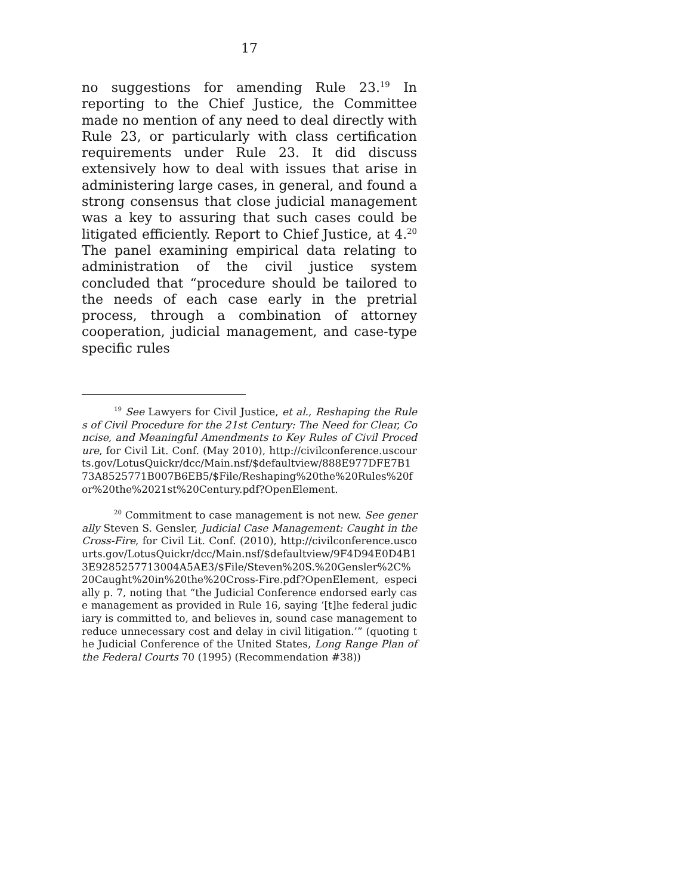17
no suggestions for amending Rule 23.<sup>19</sup> In reporting to the Chief Justice, the Committee made no mention of any need to deal directly with Rule 23, or particularly with class certification requirements under Rule 23. It did discuss extensively how to deal with issues that arise in administering large cases, in general, and found a strong consensus that close judicial management was a key to assuring that such cases could be litigated efficiently. Report to Chief Justice, at 4.<sup>20</sup> The panel examining empirical data relating to administration of the civil justice system concluded that “procedure should be tailored to the needs of each case early in the pretrial process, through a combination of attorney cooperation, judicial management, and case-type specific rules
<sup>19</sup> See Lawyers for Civil Justice, et al., Reshaping the Rules of Civil Procedure for the 21st Century: The Need for Clear, Concise, and Meaningful Amendments to Key Rules of Civil Procedure, for Civil Lit. Conf. (May 2010), http://civilconference.uscourts.gov/LotusQuickr/dcc/Main.nsf/$defaultview/888E977DFE7B173A8525771B007B6EB5/$File/Reshaping%20the%20Rules%20for%20the%2021st%20Century.pdf?OpenElement.
<sup>20</sup> Commitment to case management is not new. See generally Steven S. Gensler, Judicial Case Management: Caught in the Cross-Fire, for Civil Lit. Conf. (2010), http://civilconference.uscourts.gov/LotusQuickr/dcc/Main.nsf/$defaultview/9F4D94E0D4B13E9285257713004A5AE3/$File/Steven%20S.%20Gensler%2C%20Caught%20in%20the%20Cross-Fire.pdf?OpenElement, especially p. 7, noting that “the Judicial Conference endorsed early case management as provided in Rule 16, saying ‘[t]he federal judiciary is committed to, and believes in, sound case management to reduce unnecessary cost and delay in civil litigation.’” (quoting the Judicial Conference of the United States, Long Range Plan of the Federal Courts 70 (1995) (Recommendation #38))